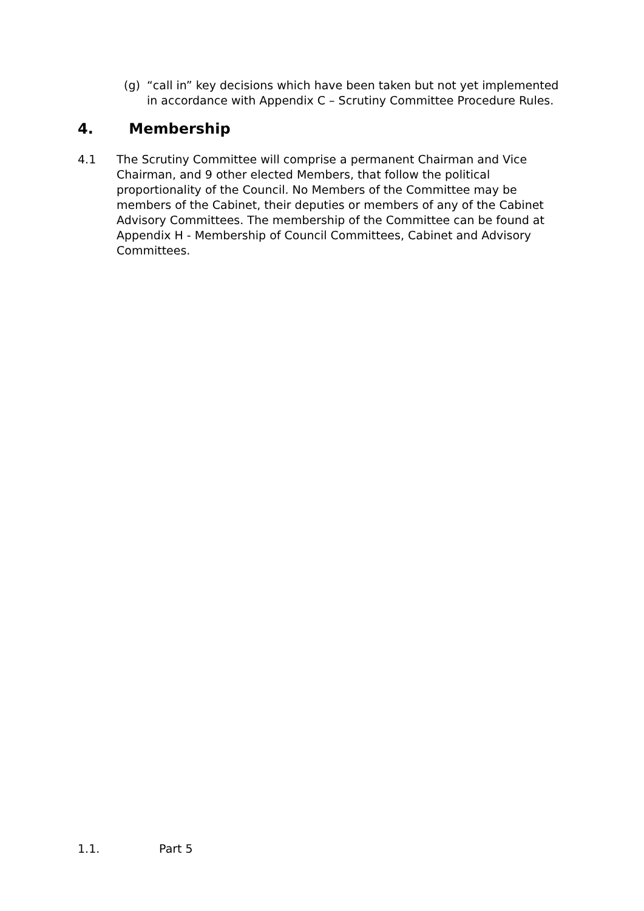(g) “call in” key decisions which have been taken but not yet implemented in accordance with Appendix C – Scrutiny Committee Procedure Rules.
4. Membership
4.1 The Scrutiny Committee will comprise a permanent Chairman and Vice Chairman, and 9 other elected Members, that follow the political proportionality of the Council. No Members of the Committee may be members of the Cabinet, their deputies or members of any of the Cabinet Advisory Committees. The membership of the Committee can be found at Appendix H - Membership of Council Committees, Cabinet and Advisory Committees.
1.1. Part 5